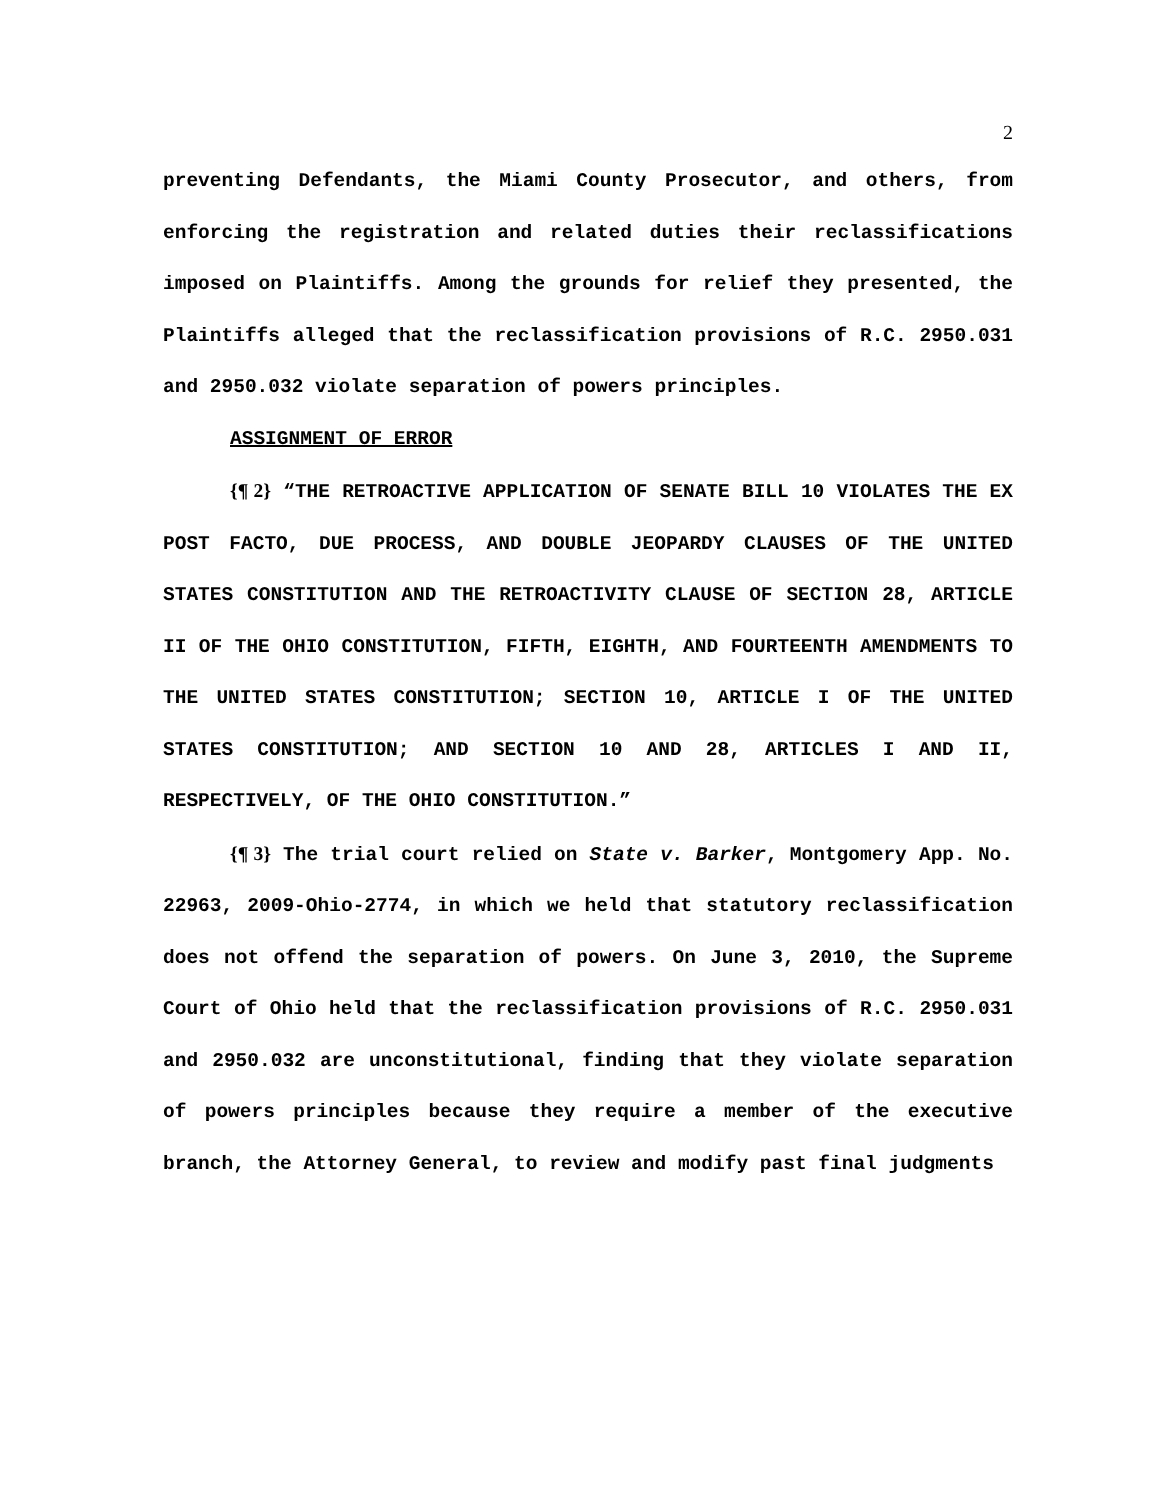2
preventing Defendants, the Miami County Prosecutor, and others, from enforcing the registration and related duties their reclassifications imposed on Plaintiffs. Among the grounds for relief they presented, the Plaintiffs alleged that the reclassification provisions of R.C. 2950.031 and 2950.032 violate separation of powers principles.
ASSIGNMENT OF ERROR
{¶ 2} “THE RETROACTIVE APPLICATION OF SENATE BILL 10 VIOLATES THE EX POST FACTO, DUE PROCESS, AND DOUBLE JEOPARDY CLAUSES OF THE UNITED STATES CONSTITUTION AND THE RETROACTIVITY CLAUSE OF SECTION 28, ARTICLE II OF THE OHIO CONSTITUTION, FIFTH, EIGHTH, AND FOURTEENTH AMENDMENTS TO THE UNITED STATES CONSTITUTION; SECTION 10, ARTICLE I OF THE UNITED STATES CONSTITUTION; AND SECTION 10 AND 28, ARTICLES I AND II, RESPECTIVELY, OF THE OHIO CONSTITUTION.”
{¶ 3} The trial court relied on State v. Barker, Montgomery App. No. 22963, 2009-Ohio-2774, in which we held that statutory reclassification does not offend the separation of powers. On June 3, 2010, the Supreme Court of Ohio held that the reclassification provisions of R.C. 2950.031 and 2950.032 are unconstitutional, finding that they violate separation of powers principles because they require a member of the executive branch, the Attorney General, to review and modify past final judgments